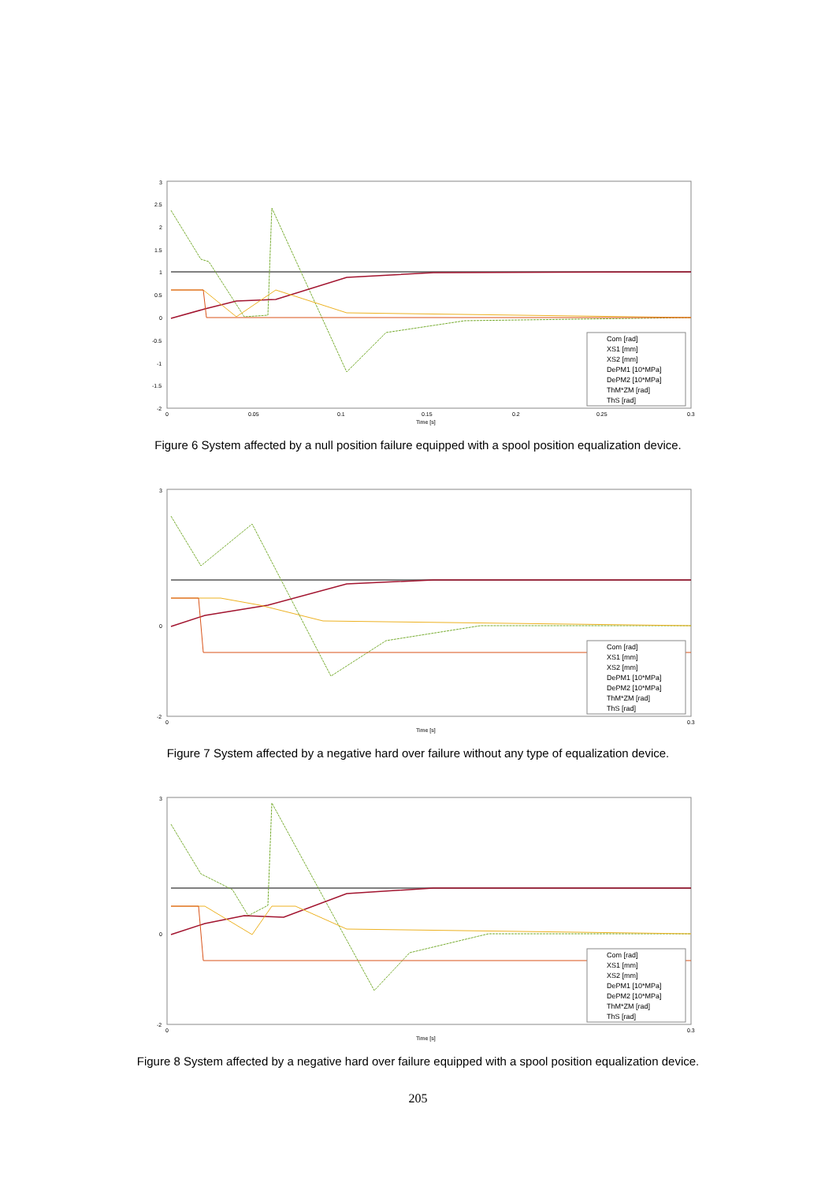3
2.5
2
1.5
1
0.5
0
-0.5
-1
-1.5
-2
0
0.05
0.1
0.15
0.2
0.25
0.3
Time [s]
Com [rad]
XS1 [mm]
XS2 [mm]
DePM1 [10*MPa]
DePM2 [10*MPa]
ThM*ZM [rad]
ThS [rad]
Figure 6 System affected by a null position failure equipped with a spool position equalization device.
3
0
-2
0
0.3
Time [s]
Com [rad]
XS1 [mm]
XS2 [mm]
DePM1 [10*MPa]
DePM2 [10*MPa]
ThM*ZM [rad]
ThS [rad]
Figure 7 System affected by a negative hard over failure without any type of equalization device.
3
0
-2
0
0.3
Time [s]
Com [rad]
XS1 [mm]
XS2 [mm]
DePM1 [10*MPa]
DePM2 [10*MPa]
ThM*ZM [rad]
ThS [rad]
Figure 8 System affected by a negative hard over failure equipped with a spool position equalization device.
205